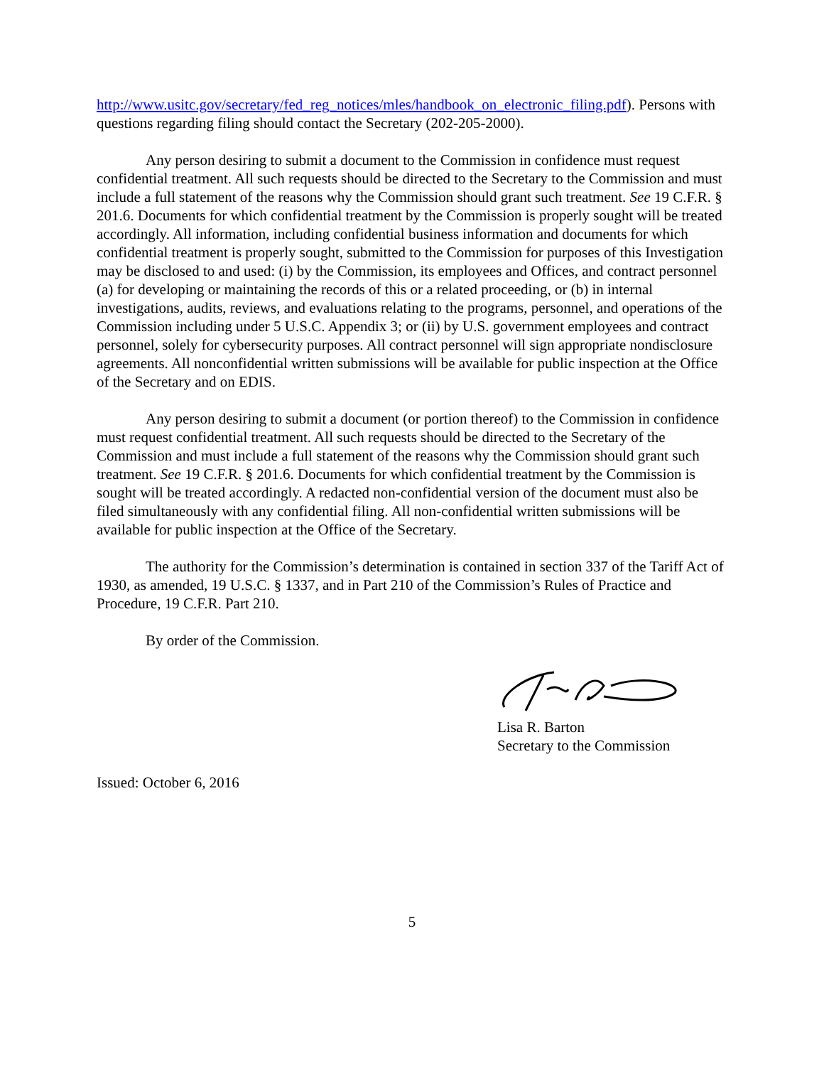http://www.usitc.gov/secretary/fed_reg_notices/mles/handbook_on_electronic_filing.pdf). Persons with questions regarding filing should contact the Secretary (202-205-2000).
Any person desiring to submit a document to the Commission in confidence must request confidential treatment. All such requests should be directed to the Secretary to the Commission and must include a full statement of the reasons why the Commission should grant such treatment. See 19 C.F.R. § 201.6. Documents for which confidential treatment by the Commission is properly sought will be treated accordingly. All information, including confidential business information and documents for which confidential treatment is properly sought, submitted to the Commission for purposes of this Investigation may be disclosed to and used: (i) by the Commission, its employees and Offices, and contract personnel (a) for developing or maintaining the records of this or a related proceeding, or (b) in internal investigations, audits, reviews, and evaluations relating to the programs, personnel, and operations of the Commission including under 5 U.S.C. Appendix 3; or (ii) by U.S. government employees and contract personnel, solely for cybersecurity purposes. All contract personnel will sign appropriate nondisclosure agreements. All nonconfidential written submissions will be available for public inspection at the Office of the Secretary and on EDIS.
Any person desiring to submit a document (or portion thereof) to the Commission in confidence must request confidential treatment. All such requests should be directed to the Secretary of the Commission and must include a full statement of the reasons why the Commission should grant such treatment. See 19 C.F.R. § 201.6. Documents for which confidential treatment by the Commission is sought will be treated accordingly. A redacted non-confidential version of the document must also be filed simultaneously with any confidential filing. All non-confidential written submissions will be available for public inspection at the Office of the Secretary.
The authority for the Commission’s determination is contained in section 337 of the Tariff Act of 1930, as amended, 19 U.S.C. § 1337, and in Part 210 of the Commission’s Rules of Practice and Procedure, 19 C.F.R. Part 210.
By order of the Commission.
Lisa R. Barton
Secretary to the Commission
Issued: October 6, 2016
5